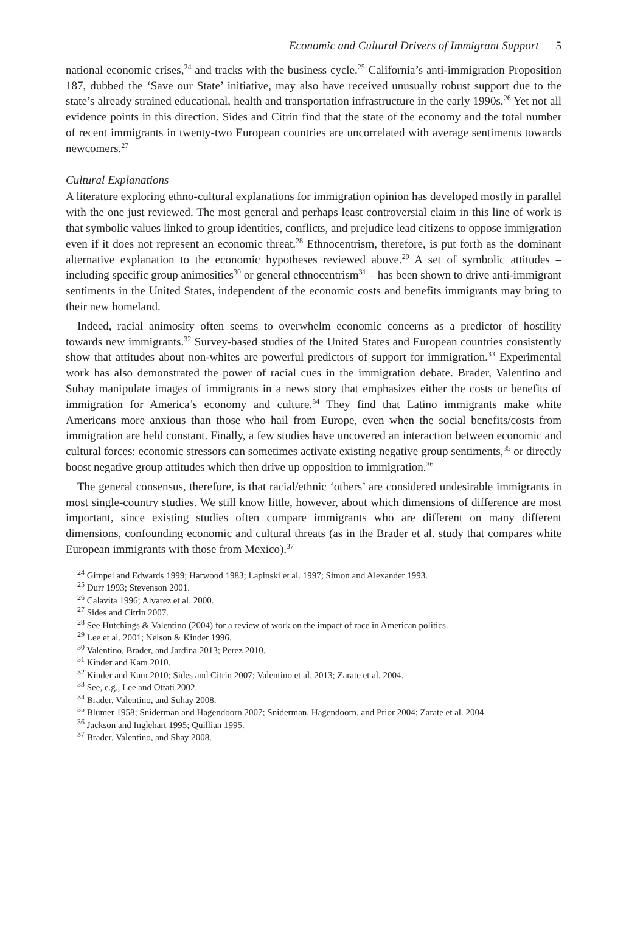Economic and Cultural Drivers of Immigrant Support 5
national economic crises,<sup>24</sup> and tracks with the business cycle.<sup>25</sup> California’s anti-immigration Proposition 187, dubbed the ‘Save our State’ initiative, may also have received unusually robust support due to the state’s already strained educational, health and transportation infrastructure in the early 1990s.<sup>26</sup> Yet not all evidence points in this direction. Sides and Citrin find that the state of the economy and the total number of recent immigrants in twenty-two European countries are uncorrelated with average sentiments towards newcomers.<sup>27</sup>
Cultural Explanations
A literature exploring ethno-cultural explanations for immigration opinion has developed mostly in parallel with the one just reviewed. The most general and perhaps least controversial claim in this line of work is that symbolic values linked to group identities, conflicts, and prejudice lead citizens to oppose immigration even if it does not represent an economic threat.<sup>28</sup> Ethnocentrism, therefore, is put forth as the dominant alternative explanation to the economic hypotheses reviewed above.<sup>29</sup> A set of symbolic attitudes – including specific group animosities<sup>30</sup> or general ethnocentrism<sup>31</sup> – has been shown to drive anti-immigrant sentiments in the United States, independent of the economic costs and benefits immigrants may bring to their new homeland.
Indeed, racial animosity often seems to overwhelm economic concerns as a predictor of hostility towards new immigrants.<sup>32</sup> Survey-based studies of the United States and European countries consistently show that attitudes about non-whites are powerful predictors of support for immigration.<sup>33</sup> Experimental work has also demonstrated the power of racial cues in the immigration debate. Brader, Valentino and Suhay manipulate images of immigrants in a news story that emphasizes either the costs or benefits of immigration for America’s economy and culture.<sup>34</sup> They find that Latino immigrants make white Americans more anxious than those who hail from Europe, even when the social benefits/costs from immigration are held constant. Finally, a few studies have uncovered an interaction between economic and cultural forces: economic stressors can sometimes activate existing negative group sentiments,<sup>35</sup> or directly boost negative group attitudes which then drive up opposition to immigration.<sup>36</sup>
The general consensus, therefore, is that racial/ethnic ‘others’ are considered undesirable immigrants in most single-country studies. We still know little, however, about which dimensions of difference are most important, since existing studies often compare immigrants who are different on many different dimensions, confounding economic and cultural threats (as in the Brader et al. study that compares white European immigrants with those from Mexico).<sup>37</sup>
<sup>24</sup> Gimpel and Edwards 1999; Harwood 1983; Lapinski et al. 1997; Simon and Alexander 1993.
<sup>25</sup> Durr 1993; Stevenson 2001.
<sup>26</sup> Calavita 1996; Alvarez et al. 2000.
<sup>27</sup> Sides and Citrin 2007.
<sup>28</sup> See Hutchings & Valentino (2004) for a review of work on the impact of race in American politics.
<sup>29</sup> Lee et al. 2001; Nelson & Kinder 1996.
<sup>30</sup> Valentino, Brader, and Jardina 2013; Perez 2010.
<sup>31</sup> Kinder and Kam 2010.
<sup>32</sup> Kinder and Kam 2010; Sides and Citrin 2007; Valentino et al. 2013; Zarate et al. 2004.
<sup>33</sup> See, e.g., Lee and Ottati 2002.
<sup>34</sup> Brader, Valentino, and Suhay 2008.
<sup>35</sup> Blumer 1958; Sniderman and Hagendoorn 2007; Sniderman, Hagendoorn, and Prior 2004; Zarate et al. 2004.
<sup>36</sup> Jackson and Inglehart 1995; Quillian 1995.
<sup>37</sup> Brader, Valentino, and Shay 2008.